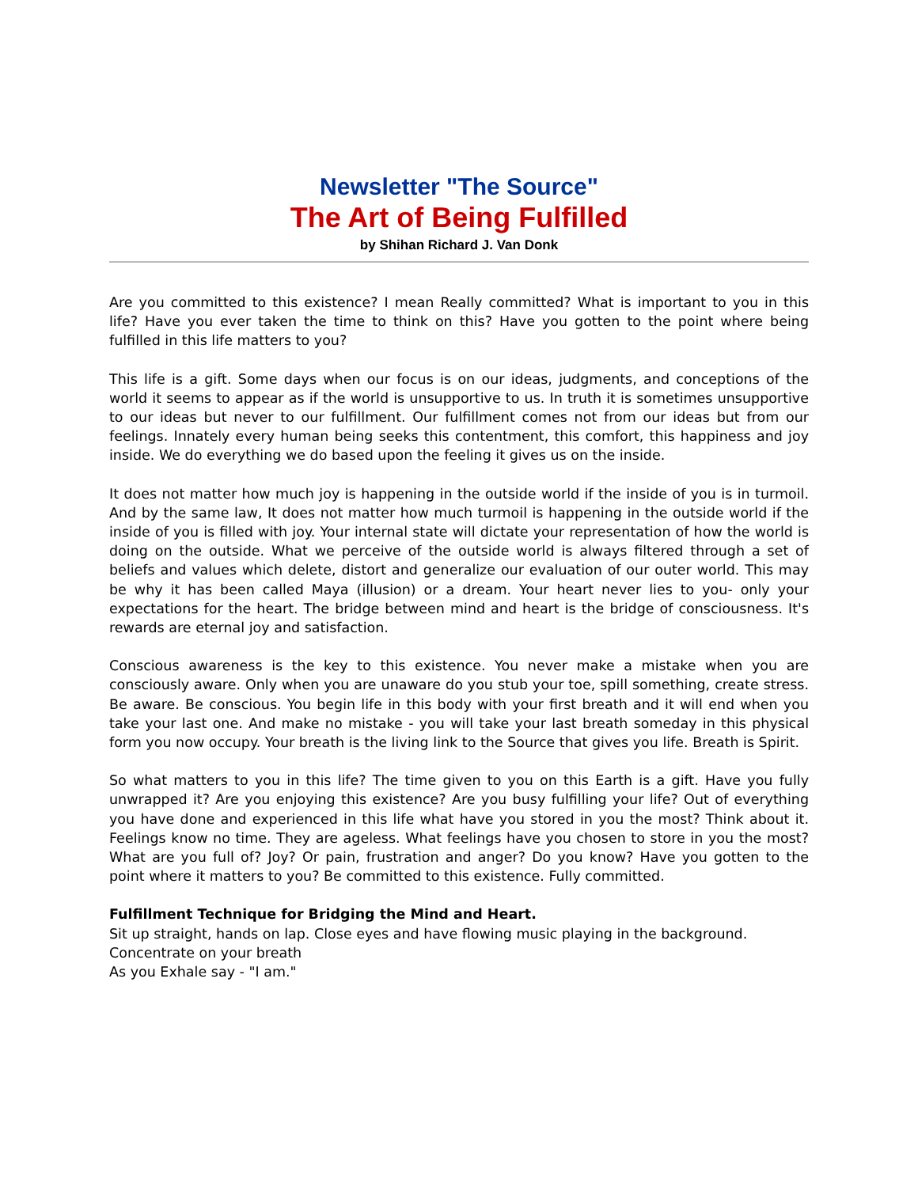Newsletter "The Source"
The Art of Being Fulfilled
by Shihan Richard J. Van Donk
Are you committed to this existence? I mean Really committed? What is important to you in this life? Have you ever taken the time to think on this? Have you gotten to the point where being fulfilled in this life matters to you?
This life is a gift. Some days when our focus is on our ideas, judgments, and conceptions of the world it seems to appear as if the world is unsupportive to us. In truth it is sometimes unsupportive to our ideas but never to our fulfillment. Our fulfillment comes not from our ideas but from our feelings. Innately every human being seeks this contentment, this comfort, this happiness and joy inside. We do everything we do based upon the feeling it gives us on the inside.
It does not matter how much joy is happening in the outside world if the inside of you is in turmoil. And by the same law, It does not matter how much turmoil is happening in the outside world if the inside of you is filled with joy. Your internal state will dictate your representation of how the world is doing on the outside. What we perceive of the outside world is always filtered through a set of beliefs and values which delete, distort and generalize our evaluation of our outer world. This may be why it has been called Maya (illusion) or a dream. Your heart never lies to you- only your expectations for the heart. The bridge between mind and heart is the bridge of consciousness. It's rewards are eternal joy and satisfaction.
Conscious awareness is the key to this existence. You never make a mistake when you are consciously aware. Only when you are unaware do you stub your toe, spill something, create stress. Be aware. Be conscious. You begin life in this body with your first breath and it will end when you take your last one. And make no mistake - you will take your last breath someday in this physical form you now occupy. Your breath is the living link to the Source that gives you life. Breath is Spirit.
So what matters to you in this life? The time given to you on this Earth is a gift. Have you fully unwrapped it? Are you enjoying this existence? Are you busy fulfilling your life? Out of everything you have done and experienced in this life what have you stored in you the most? Think about it. Feelings know no time. They are ageless. What feelings have you chosen to store in you the most? What are you full of? Joy? Or pain, frustration and anger? Do you know? Have you gotten to the point where it matters to you? Be committed to this existence. Fully committed.
Fulfillment Technique for Bridging the Mind and Heart.
Sit up straight, hands on lap. Close eyes and have flowing music playing in the background.
Concentrate on your breath
As you Exhale say - "I am."